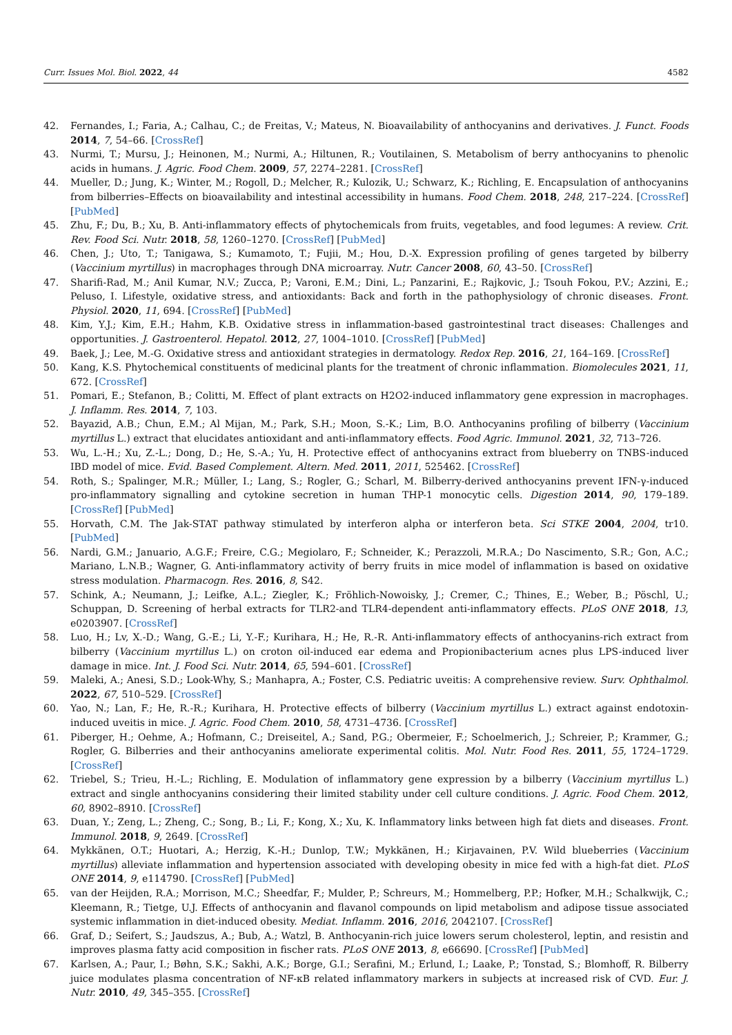Curr. Issues Mol. Biol. 2022, 44 4582
42. Fernandes, I.; Faria, A.; Calhau, C.; de Freitas, V.; Mateus, N. Bioavailability of anthocyanins and derivatives. J. Funct. Foods 2014, 7, 54–66. [CrossRef]
43. Nurmi, T.; Mursu, J.; Heinonen, M.; Nurmi, A.; Hiltunen, R.; Voutilainen, S. Metabolism of berry anthocyanins to phenolic acids in humans. J. Agric. Food Chem. 2009, 57, 2274–2281. [CrossRef]
44. Mueller, D.; Jung, K.; Winter, M.; Rogoll, D.; Melcher, R.; Kulozik, U.; Schwarz, K.; Richling, E. Encapsulation of anthocyanins from bilberries–Effects on bioavailability and intestinal accessibility in humans. Food Chem. 2018, 248, 217–224. [CrossRef] [PubMed]
45. Zhu, F.; Du, B.; Xu, B. Anti-inflammatory effects of phytochemicals from fruits, vegetables, and food legumes: A review. Crit. Rev. Food Sci. Nutr. 2018, 58, 1260–1270. [CrossRef] [PubMed]
46. Chen, J.; Uto, T.; Tanigawa, S.; Kumamoto, T.; Fujii, M.; Hou, D.-X. Expression profiling of genes targeted by bilberry (Vaccinium myrtillus) in macrophages through DNA microarray. Nutr. Cancer 2008, 60, 43–50. [CrossRef]
47. Sharifi-Rad, M.; Anil Kumar, N.V.; Zucca, P.; Varoni, E.M.; Dini, L.; Panzarini, E.; Rajkovic, J.; Tsouh Fokou, P.V.; Azzini, E.; Peluso, I. Lifestyle, oxidative stress, and antioxidants: Back and forth in the pathophysiology of chronic diseases. Front. Physiol. 2020, 11, 694. [CrossRef] [PubMed]
48. Kim, Y.J.; Kim, E.H.; Hahm, K.B. Oxidative stress in inflammation-based gastrointestinal tract diseases: Challenges and opportunities. J. Gastroenterol. Hepatol. 2012, 27, 1004–1010. [CrossRef] [PubMed]
49. Baek, J.; Lee, M.-G. Oxidative stress and antioxidant strategies in dermatology. Redox Rep. 2016, 21, 164–169. [CrossRef]
50. Kang, K.S. Phytochemical constituents of medicinal plants for the treatment of chronic inflammation. Biomolecules 2021, 11, 672. [CrossRef]
51. Pomari, E.; Stefanon, B.; Colitti, M. Effect of plant extracts on H2O2-induced inflammatory gene expression in macrophages. J. Inflamm. Res. 2014, 7, 103.
52. Bayazid, A.B.; Chun, E.M.; Al Mijan, M.; Park, S.H.; Moon, S.-K.; Lim, B.O. Anthocyanins profiling of bilberry (Vaccinium myrtillus L.) extract that elucidates antioxidant and anti-inflammatory effects. Food Agric. Immunol. 2021, 32, 713–726.
53. Wu, L.-H.; Xu, Z.-L.; Dong, D.; He, S.-A.; Yu, H. Protective effect of anthocyanins extract from blueberry on TNBS-induced IBD model of mice. Evid. Based Complement. Altern. Med. 2011, 2011, 525462. [CrossRef]
54. Roth, S.; Spalinger, M.R.; Müller, I.; Lang, S.; Rogler, G.; Scharl, M. Bilberry-derived anthocyanins prevent IFN-γ-induced pro-inflammatory signalling and cytokine secretion in human THP-1 monocytic cells. Digestion 2014, 90, 179–189. [CrossRef] [PubMed]
55. Horvath, C.M. The Jak-STAT pathway stimulated by interferon alpha or interferon beta. Sci STKE 2004, 2004, tr10. [PubMed]
56. Nardi, G.M.; Januario, A.G.F.; Freire, C.G.; Megiolaro, F.; Schneider, K.; Perazzoli, M.R.A.; Do Nascimento, S.R.; Gon, A.C.; Mariano, L.N.B.; Wagner, G. Anti-inflammatory activity of berry fruits in mice model of inflammation is based on oxidative stress modulation. Pharmacogn. Res. 2016, 8, S42.
57. Schink, A.; Neumann, J.; Leifke, A.L.; Ziegler, K.; Fröhlich-Nowoisky, J.; Cremer, C.; Thines, E.; Weber, B.; Pöschl, U.; Schuppan, D. Screening of herbal extracts for TLR2-and TLR4-dependent anti-inflammatory effects. PLoS ONE 2018, 13, e0203907. [CrossRef]
58. Luo, H.; Lv, X.-D.; Wang, G.-E.; Li, Y.-F.; Kurihara, H.; He, R.-R. Anti-inflammatory effects of anthocyanins-rich extract from bilberry (Vaccinium myrtillus L.) on croton oil-induced ear edema and Propionibacterium acnes plus LPS-induced liver damage in mice. Int. J. Food Sci. Nutr. 2014, 65, 594–601. [CrossRef]
59. Maleki, A.; Anesi, S.D.; Look-Why, S.; Manhapra, A.; Foster, C.S. Pediatric uveitis: A comprehensive review. Surv. Ophthalmol. 2022, 67, 510–529. [CrossRef]
60. Yao, N.; Lan, F.; He, R.-R.; Kurihara, H. Protective effects of bilberry (Vaccinium myrtillus L.) extract against endotoxin-induced uveitis in mice. J. Agric. Food Chem. 2010, 58, 4731–4736. [CrossRef]
61. Piberger, H.; Oehme, A.; Hofmann, C.; Dreiseitel, A.; Sand, P.G.; Obermeier, F.; Schoelmerich, J.; Schreier, P.; Krammer, G.; Rogler, G. Bilberries and their anthocyanins ameliorate experimental colitis. Mol. Nutr. Food Res. 2011, 55, 1724–1729. [CrossRef]
62. Triebel, S.; Trieu, H.-L.; Richling, E. Modulation of inflammatory gene expression by a bilberry (Vaccinium myrtillus L.) extract and single anthocyanins considering their limited stability under cell culture conditions. J. Agric. Food Chem. 2012, 60, 8902–8910. [CrossRef]
63. Duan, Y.; Zeng, L.; Zheng, C.; Song, B.; Li, F.; Kong, X.; Xu, K. Inflammatory links between high fat diets and diseases. Front. Immunol. 2018, 9, 2649. [CrossRef]
64. Mykkänen, O.T.; Huotari, A.; Herzig, K.-H.; Dunlop, T.W.; Mykkänen, H.; Kirjavainen, P.V. Wild blueberries (Vaccinium myrtillus) alleviate inflammation and hypertension associated with developing obesity in mice fed with a high-fat diet. PLoS ONE 2014, 9, e114790. [CrossRef] [PubMed]
65. van der Heijden, R.A.; Morrison, M.C.; Sheedfar, F.; Mulder, P.; Schreurs, M.; Hommelberg, P.P.; Hofker, M.H.; Schalkwijk, C.; Kleemann, R.; Tietge, U.J. Effects of anthocyanin and flavanol compounds on lipid metabolism and adipose tissue associated systemic inflammation in diet-induced obesity. Mediat. Inflamm. 2016, 2016, 2042107. [CrossRef]
66. Graf, D.; Seifert, S.; Jaudszus, A.; Bub, A.; Watzl, B. Anthocyanin-rich juice lowers serum cholesterol, leptin, and resistin and improves plasma fatty acid composition in fischer rats. PLoS ONE 2013, 8, e66690. [CrossRef] [PubMed]
67. Karlsen, A.; Paur, I.; Bøhn, S.K.; Sakhi, A.K.; Borge, G.I.; Serafini, M.; Erlund, I.; Laake, P.; Tonstad, S.; Blomhoff, R. Bilberry juice modulates plasma concentration of NF-κB related inflammatory markers in subjects at increased risk of CVD. Eur. J. Nutr. 2010, 49, 345–355. [CrossRef]